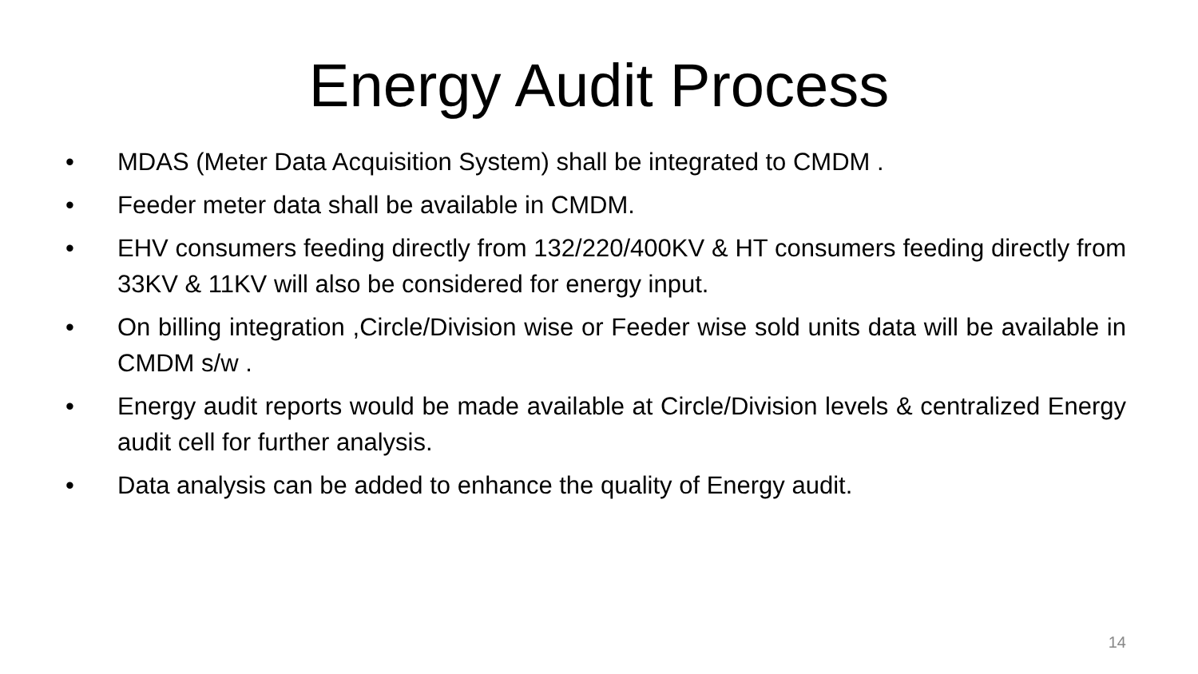Energy Audit Process
• MDAS (Meter Data Acquisition System) shall be integrated to CMDM .
• Feeder meter data shall be available in CMDM.
• EHV consumers feeding directly from 132/220/400KV & HT consumers feeding directly from 33KV & 11KV will also be considered for energy input.
• On billing integration ,Circle/Division wise or Feeder wise sold units data will be available in CMDM s/w .
• Energy audit reports would be made available at Circle/Division levels & centralized Energy audit cell for further analysis.
• Data analysis can be added to enhance the quality of Energy audit.
14